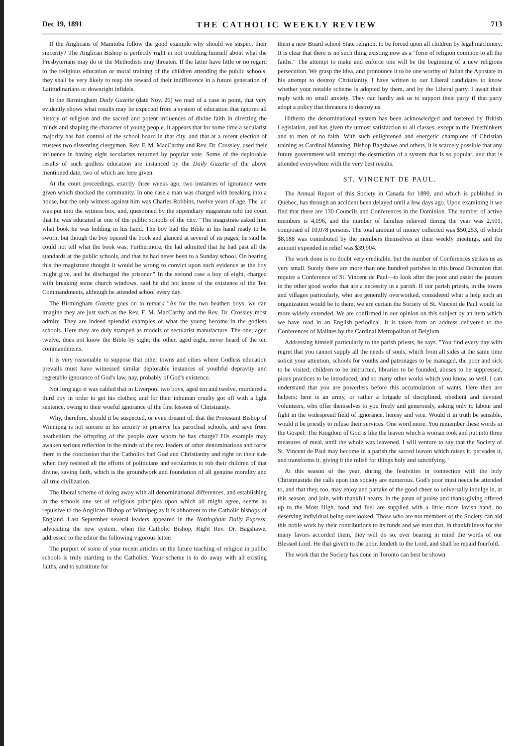Dec 19, 1891 THE CATHOLIC WEEKLY REVIEW 713
If the Anglicans of Manitoba follow the good example why should we suspect their sincerity? The Anglican Bishop is perfectly right in not troubling himself about what the Presbyterians may do or the Methodists may threaten. If the latter have little or no regard to the religious education or moral training of the children attending the public schools, they shall be very likely to reap the reward of their indifference in a future generation of Latitudinarians or downright infidels.
In the Birmingham Daily Gazette (date Nov. 26) we read of a case in point, that very evidently shows what results may be expected from a system of education that ignores all history of religion and the sacred and potent influences of divine faith in directing the minds and shaping the character of young people. It appears that for some time a secularist majority has had control of the school board in that city, and that at a recent election of trustees two dissenting clergymen, Rev. F. M. MacCarthy and Rev. Dr. Crossley, used their influence in having eight secularists returned by popular vote. Some of the deplorable results of such godless education are instanced by the Daily Gazette of the above mentioned date, two of which are here given.
At the court proceedings, exactly three weeks ago, two instances of ignorance were given which shocked the community. In one case a man was charged with breaking into a house, but the only witness against him was Charles Robbins, twelve years of age. The lad was put into the witness box, and, questioned by the stipendiary magistrate told the court that he was educated at one of the public schools of the city. "The magistrate asked him what book he was holding in his hand. The boy had the Bible in his hand ready to be sworn, but though the boy opened the book and glanced at several of its pages, he said he could not tell what the book was. Furthermore, the lad admitted that he had past all the standards at the public schools, and that he had never been to a Sunday school. On hearing this the magistrate thought it would be wrong to convict upon such evidence as the boy might give, and he discharged the prisoner." In the second case a boy of eight, charged with breaking some church windows, said he did not know of the existence of the Ten Commandments, although he attended school every day.
The Birmingham Gazette goes on to remark "As for the two heathen boys, we can imagine they are just such as the Rev. F. M. MacCarthy and the Rev. Dr. Crossley most admire. They are indeed splendid examples of what the young become in the godless schools. Here they are duly stamped as models of secularist manufacture. The one, aged twelve, does not know the Bible by sight; the other, aged eight, never heard of the ten commandments.
It is very reasonable to suppose that other towns and cities where Godless education prevails must have witnessed similar deplorable instances of youthful depravity and regretable ignorance of God's law, nay, probably of God's existence.
Not long ago it was cabled that in Liverpool two boys, aged ten and twelve, murdered a third boy in order to get his clothes; and for their inhuman cruelty got off with a light sentence, owing to their woeful ignorance of the first lessons of Christianity.
Why, therefore, should it be suspected, or even dreamt of, that the Protestant Bishop of Winnipeg is not sincere in his anxiety to preserve his parochial schools, and save from heathenism the offspring of the people over whom he has charge? His example may awaken serious reflection in the minds of the rev. leaders of other denominations and force them to the conclusion that the Catholics had God and Christianity and right on their side when they resisted all the efforts of politicians and secularists to rob their children of that divine, saving faith, which is the groundwork and foundation of all genuine morality and all true civilization.
The liberal scheme of doing away with all denominational differences, and establishing in the schools one set of religious principles upon which all might agree, seems as repulsive to the Anglican Bishop of Winnipeg as it is abhorrent to the Catholic bishops of England. Last September several leaders appeared in the Nottingham Daily Express, advocating the new system, when the Catholic Bishop, Right Rev. Dr. Bagshawe, addressed to the editor the following vigorous letter:
The purport of some of your recent articles on the future teaching of religion in public schools is truly startling to the Catholics. Your scheme is to do away with all existing faiths, and to substitute for
them a new Board school State religion, to be forced upon all children by legal machinery. It is clear that there is no such thing existing now as a "form of religion common to all the faiths." The attempt to make and enforce one will be the beginning of a new religious persecution. We grasp the idea, and pronounce it to be one worthy of Julian the Apostate in his attempt to destroy Christianity. I have written to our Liberal candidates to know whether your notable scheme is adopted by them, and by the Liberal party. I await their reply with no small anxiety. They can hardly ask us to support their party if that party adopt a policy that threatens to destroy us.
Hitherto the denominational system has been acknowledged and fostered by British Legislation, and has given the utmost satisfaction to all classes, except to the Freethinkers and to men of no faith. With such enlightened and energetic champions of Christian training as Cardinal Manning, Bishop Bagshawe and others, it is scarcely possible that any future government will attempt the destruction of a system that is so popular, and that is attended everywhere with the very best results.
ST. VINCENT DE PAUL.
The Annual Report of this Society in Canada for 1890, and which is published in Quebec, has through an accident been delayed until a few days ago. Upon examining it we find that there are 130 Councils and Conferences in the Dominion. The number of active members is 4,096, and the number of families relieved during the year was 2,501, composed of 10,078 persons. The total amount of money collected was $50,253, of which $8,188 was contributed by the members themselves at their weekly meetings, and the amount expended in relief was $39,904.
The work done is no doubt very creditable, but the number of Conferences strikes us as very small. Surely there are more than one hundred parishes in this broad Dominion that require a Conference of St. Vincent de Paul—to look after the poor and assist the pastors in the other good works that are a necessity in a parish. If our parish priests, in the towns and villages particularly, who are generally overworked, considered what a help such an organization would be to them, we are certain the Society of St. Vincent de Paul would be more widely extended. We are confirmed in our opinion on this subject by an item which we have read in an English periodical. It is taken from an address delivered to the Conferences of Malines by the Cardinal Metropolitan of Belgium.
Addressing himself particularly to the parish priests, he says. "You find every day with regret that you cannot supply all the needs of souls, which from all sides at the same time solicit your attention, schools for youths and patronages to be managed, the poor and sick to be visited, children to be instructed, libraries to be founded, abuses to be suppressed, pious practices to be introduced, and so many other works which you know so well. I can understand that you are powerless before this accumulation of wants. Here then are helpers; here is an army, or rather a brigade of disciplined, obedient and devoted volunteers, who offer themselves to you freely and generously, asking only to labour and fight in the widespread field of ignorance, heresy and vice. Would it in truth be sensible, would it be priestly to refuse their services. One word more. You remember these words in the Gospel: The Kingdom of God is like the leaven which a woman took and put into three measures of meal, until the whole was leavened. I will venture to say that the Society of St. Vincent de Paul may become in a parish the sacred leaven which raises it, pervades it, and transforms it, giving it the relish for things holy and sanctifying."
At this season of the year, during the festivities in connection with the holy Christmastide the calls upon this society are numerous. God's poor must needs be attended to, and that they, too, may enjoy and partake of the good cheer so universally indulge in, at this season. and join, with thankful hearts, in the pæan of praise and thanksgiving offered up to the Most High, food and fuel are supplied with a little more lavish hand, no deserving individual being overlooked. Those who are not members of the Society can aid this noble work by their contributions to its funds and we trust that, in thankfulness for the many favors accorded them, they will do so, ever bearing in mind the words of our Blessed Lord. He that giveth to the poor, lendeth to the Lord, and shall be repaid fourfold.
The work that the Society has done in Toronto can best be shown